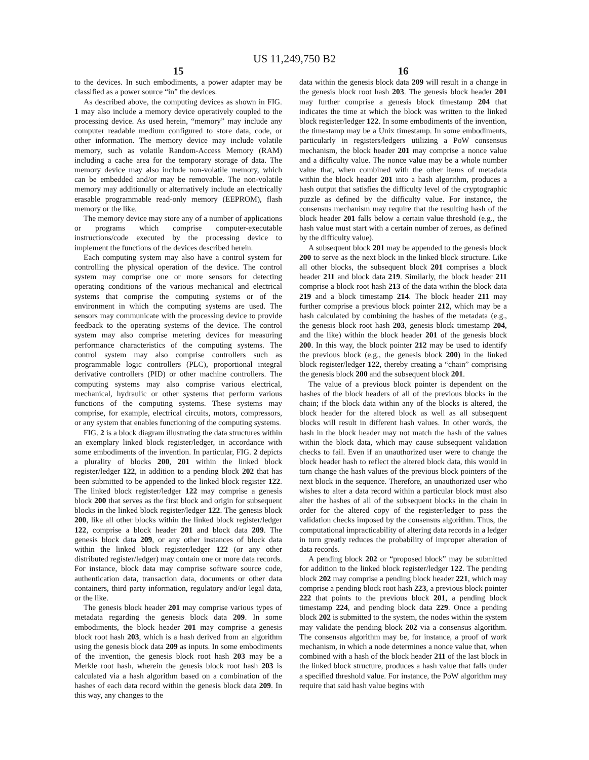US 11,249,750 B2
15
to the devices. In such embodiments, a power adapter may be classified as a power source “in” the devices.
As described above, the computing devices as shown in FIG. 1 may also include a memory device operatively coupled to the processing device. As used herein, “memory” may include any computer readable medium configured to store data, code, or other information. The memory device may include volatile memory, such as volatile Random-Access Memory (RAM) including a cache area for the temporary storage of data. The memory device may also include non-volatile memory, which can be embedded and/or may be removable. The non-volatile memory may additionally or alternatively include an electrically erasable programmable read-only memory (EEPROM), flash memory or the like.
The memory device may store any of a number of applications or programs which comprise computer-executable instructions/code executed by the processing device to implement the functions of the devices described herein.
Each computing system may also have a control system for controlling the physical operation of the device. The control system may comprise one or more sensors for detecting operating conditions of the various mechanical and electrical systems that comprise the computing systems or of the environment in which the computing systems are used. The sensors may communicate with the processing device to provide feedback to the operating systems of the device. The control system may also comprise metering devices for measuring performance characteristics of the computing systems. The control system may also comprise controllers such as programmable logic controllers (PLC), proportional integral derivative controllers (PID) or other machine controllers. The computing systems may also comprise various electrical, mechanical, hydraulic or other systems that perform various functions of the computing systems. These systems may comprise, for example, electrical circuits, motors, compressors, or any system that enables functioning of the computing systems.
FIG. 2 is a block diagram illustrating the data structures within an exemplary linked block register/ledger, in accordance with some embodiments of the invention. In particular, FIG. 2 depicts a plurality of blocks 200, 201 within the linked block register/ledger 122, in addition to a pending block 202 that has been submitted to be appended to the linked block register 122. The linked block register/ledger 122 may comprise a genesis block 200 that serves as the first block and origin for subsequent blocks in the linked block register/ledger 122. The genesis block 200, like all other blocks within the linked block register/ledger 122, comprise a block header 201 and block data 209. The genesis block data 209, or any other instances of block data within the linked block register/ledger 122 (or any other distributed register/ledger) may contain one or more data records. For instance, block data may comprise software source code, authentication data, transaction data, documents or other data containers, third party information, regulatory and/or legal data, or the like.
The genesis block header 201 may comprise various types of metadata regarding the genesis block data 209. In some embodiments, the block header 201 may comprise a genesis block root hash 203, which is a hash derived from an algorithm using the genesis block data 209 as inputs. In some embodiments of the invention, the genesis block root hash 203 may be a Merkle root hash, wherein the genesis block root hash 203 is calculated via a hash algorithm based on a combination of the hashes of each data record within the genesis block data 209. In this way, any changes to the
16
data within the genesis block data 209 will result in a change in the genesis block root hash 203. The genesis block header 201 may further comprise a genesis block timestamp 204 that indicates the time at which the block was written to the linked block register/ledger 122. In some embodiments of the invention, the timestamp may be a Unix timestamp. In some embodiments, particularly in registers/ledgers utilizing a PoW consensus mechanism, the block header 201 may comprise a nonce value and a difficulty value. The nonce value may be a whole number value that, when combined with the other items of metadata within the block header 201 into a hash algorithm, produces a hash output that satisfies the difficulty level of the cryptographic puzzle as defined by the difficulty value. For instance, the consensus mechanism may require that the resulting hash of the block header 201 falls below a certain value threshold (e.g., the hash value must start with a certain number of zeroes, as defined by the difficulty value).
A subsequent block 201 may be appended to the genesis block 200 to serve as the next block in the linked block structure. Like all other blocks, the subsequent block 201 comprises a block header 211 and block data 219. Similarly, the block header 211 comprise a block root hash 213 of the data within the block data 219 and a block timestamp 214. The block header 211 may further comprise a previous block pointer 212, which may be a hash calculated by combining the hashes of the metadata (e.g., the genesis block root hash 203, genesis block timestamp 204, and the like) within the block header 201 of the genesis block 200. In this way, the block pointer 212 may be used to identify the previous block (e.g., the genesis block 200) in the linked block register/ledger 122, thereby creating a “chain” comprising the genesis block 200 and the subsequent block 201.
The value of a previous block pointer is dependent on the hashes of the block headers of all of the previous blocks in the chain; if the block data within any of the blocks is altered, the block header for the altered block as well as all subsequent blocks will result in different hash values. In other words, the hash in the block header may not match the hash of the values within the block data, which may cause subsequent validation checks to fail. Even if an unauthorized user were to change the block header hash to reflect the altered block data, this would in turn change the hash values of the previous block pointers of the next block in the sequence. Therefore, an unauthorized user who wishes to alter a data record within a particular block must also alter the hashes of all of the subsequent blocks in the chain in order for the altered copy of the register/ledger to pass the validation checks imposed by the consensus algorithm. Thus, the computational impracticability of altering data records in a ledger in turn greatly reduces the probability of improper alteration of data records.
A pending block 202 or “proposed block” may be submitted for addition to the linked block register/ledger 122. The pending block 202 may comprise a pending block header 221, which may comprise a pending block root hash 223, a previous block pointer 222 that points to the previous block 201, a pending block timestamp 224, and pending block data 229. Once a pending block 202 is submitted to the system, the nodes within the system may validate the pending block 202 via a consensus algorithm. The consensus algorithm may be, for instance, a proof of work mechanism, in which a node determines a nonce value that, when combined with a hash of the block header 211 of the last block in the linked block structure, produces a hash value that falls under a specified threshold value. For instance, the PoW algorithm may require that said hash value begins with